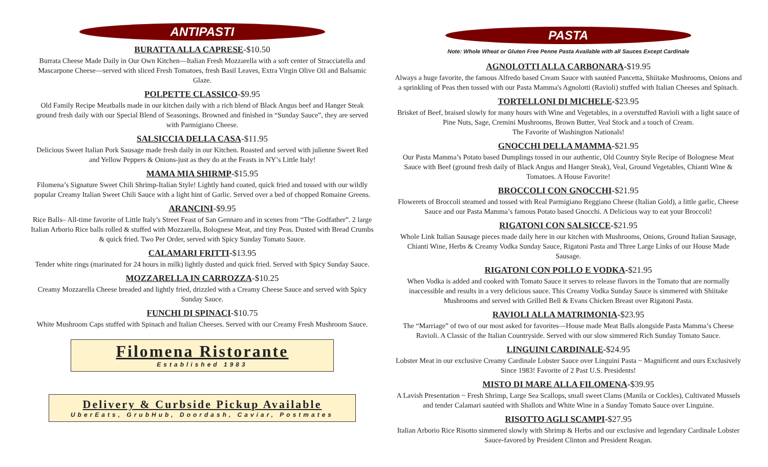ANTIPASTI
BURATTA ALLA CAPRESE-$10.50
Burrata Cheese Made Daily in Our Own Kitchen—Italian Fresh Mozzarella with a soft center of Stracciatella and Mascarpone Cheese—served with sliced Fresh Tomatoes, fresh Basil Leaves, Extra Virgin Olive Oil and Balsamic Glaze.
POLPETTE CLASSICO-$9.95
Old Family Recipe Meatballs made in our kitchen daily with a rich blend of Black Angus beef and Hanger Steak ground fresh daily with our Special Blend of Seasonings. Browned and finished in “Sunday Sauce”, they are served with Parmigiano Cheese.
SALSICCIA DELLA CASA-$11.95
Delicious Sweet Italian Pork Sausage made fresh daily in our Kitchen. Roasted and served with julienne Sweet Red and Yellow Peppers & Onions-just as they do at the Feasts in NY’s Little Italy!
MAMA MIA SHIRMP-$15.95
Filomena’s Signature Sweet Chili Shrimp-Italian Style! Lightly hand coated, quick fried and tossed with our wildly popular Creamy Italian Sweet Chili Sauce with a light hint of Garlic. Served over a bed of chopped Romaine Greens.
ARANCINI-$9.95
Rice Balls– All-time favorite of Little Italy’s Street Feast of San Gennaro and in scenes from “The Godfather”. 2 large Italian Arborio Rice balls rolled & stuffed with Mozzarella, Bolognese Meat, and tiny Peas. Dusted with Bread Crumbs & quick fried. Two Per Order, served with Spicy Sunday Tomato Sauce.
CALAMARI FRITTI-$13.95
Tender white rings (marinated for 24 hours in milk) lightly dusted and quick fried. Served with Spicy Sunday Sauce.
MOZZARELLA IN CARROZZA-$10.25
Creamy Mozzarella Cheese breaded and lightly fried, drizzled with a Creamy Cheese Sauce and served with Spicy Sunday Sauce.
FUNCHI DI SPINACI-$10.75
White Mushroom Caps stuffed with Spinach and Italian Cheeses. Served with our Creamy Fresh Mushroom Sauce.
Filomena Ristorante
Established 1983
Delivery & Curbside Pickup Available
UberEats, GrubHub, Doordash, Caviar, Postmates
PASTA
Note: Whole Wheat or Gluten Free Penne Pasta Available with all Sauces Except Cardinale
AGNOLOTTI ALLA CARBONARA-$19.95
Always a huge favorite, the famous Alfredo based Cream Sauce with sautéed Pancetta, Shiitake Mushrooms, Onions and a sprinkling of Peas then tossed with our Pasta Mamma's Agnolotti (Ravioli) stuffed with Italian Cheeses and Spinach.
TORTELLONI DI MICHELE-$23.95
Brisket of Beef, braised slowly for many hours with Wine and Vegetables, in a overstuffed Ravioli with a light sauce of Pine Nuts, Sage, Cremini Mushrooms, Brown Butter, Veal Stock and a touch of Cream.
The Favorite of Washington Nationals!
GNOCCHI DELLA MAMMA-$21.95
Our Pasta Mamma’s Potato based Dumplings tossed in our authentic, Old Country Style Recipe of Bolognese Meat Sauce with Beef (ground fresh daily of Black Angus and Hanger Steak), Veal, Ground Vegetables, Chianti Wine & Tomatoes. A House Favorite!
BROCCOLI CON GNOCCHI-$21.95
Flowerets of Broccoli steamed and tossed with Real Parmigiano Reggiano Cheese (Italian Gold), a little garlic, Cheese Sauce and our Pasta Mamma’s famous Potato based Gnocchi. A Delicious way to eat your Broccoli!
RIGATONI CON SALSICCE-$21.95
Whole Link Italian Sausage pieces made daily here in our kitchen with Mushrooms, Onions, Ground Italian Sausage, Chianti Wine, Herbs & Creamy Vodka Sunday Sauce, Rigatoni Pasta and Three Large Links of our House Made Sausage.
RIGATONI CON POLLO E VODKA-$21.95
When Vodka is added and cooked with Tomato Sauce it serves to release flavors in the Tomato that are normally inaccessible and results in a very delicious sauce. This Creamy Vodka Sunday Sauce is simmered with Shiitake Mushrooms and served with Grilled Bell & Evans Chicken Breast over Rigatoni Pasta.
RAVIOLI ALLA MATRIMONIA-$23.95
The “Marriage” of two of our most asked for favorites—House made Meat Balls alongside Pasta Mamma’s Cheese Ravioli. A Classic of the Italian Countryside. Served with our slow simmered Rich Sunday Tomato Sauce.
LINGUINI CARDINALE-$24.95
Lobster Meat in our exclusive Creamy Cardinale Lobster Sauce over Linguini Pasta ~ Magnificent and ours Exclusively Since 1983! Favorite of 2 Past U.S. Presidents!
MISTO DI MARE ALLA FILOMENA-$39.95
A Lavish Presentation ~ Fresh Shrimp, Large Sea Scallops, small sweet Clams (Manila or Cockles), Cultivated Mussels and tender Calamari sautéed with Shallots and White Wine in a Sunday Tomato Sauce over Linguine.
RISOTTO AGLI SCAMPI-$27.95
Italian Arborio Rice Risotto simmered slowly with Shrimp & Herbs and our exclusive and legendary Cardinale Lobster Sauce-favored by President Clinton and President Reagan.